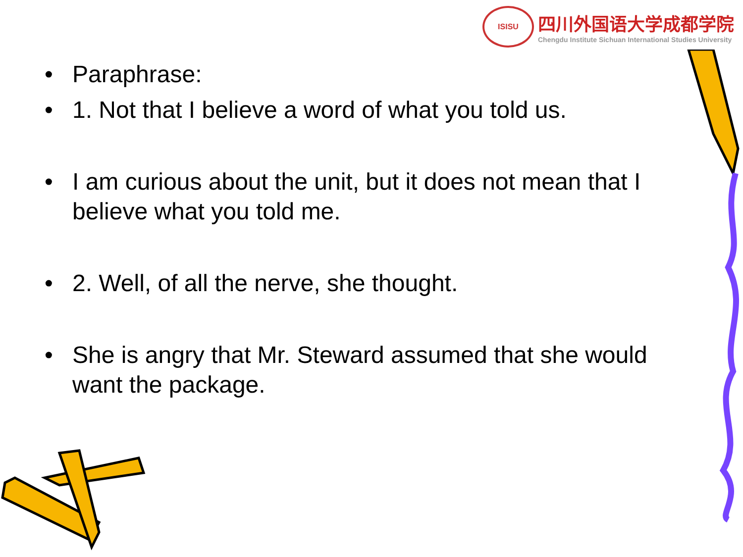ISISU
四川外国语大学成都学院
Chengdu Institute Sichuan International Studies University
• Paraphrase:
• 1. Not that I believe a word of what you told us.
• I am curious about the unit, but it does not mean that I believe what you told me.
• 2. Well, of all the nerve, she thought.
• She is angry that Mr. Steward assumed that she would want the package.